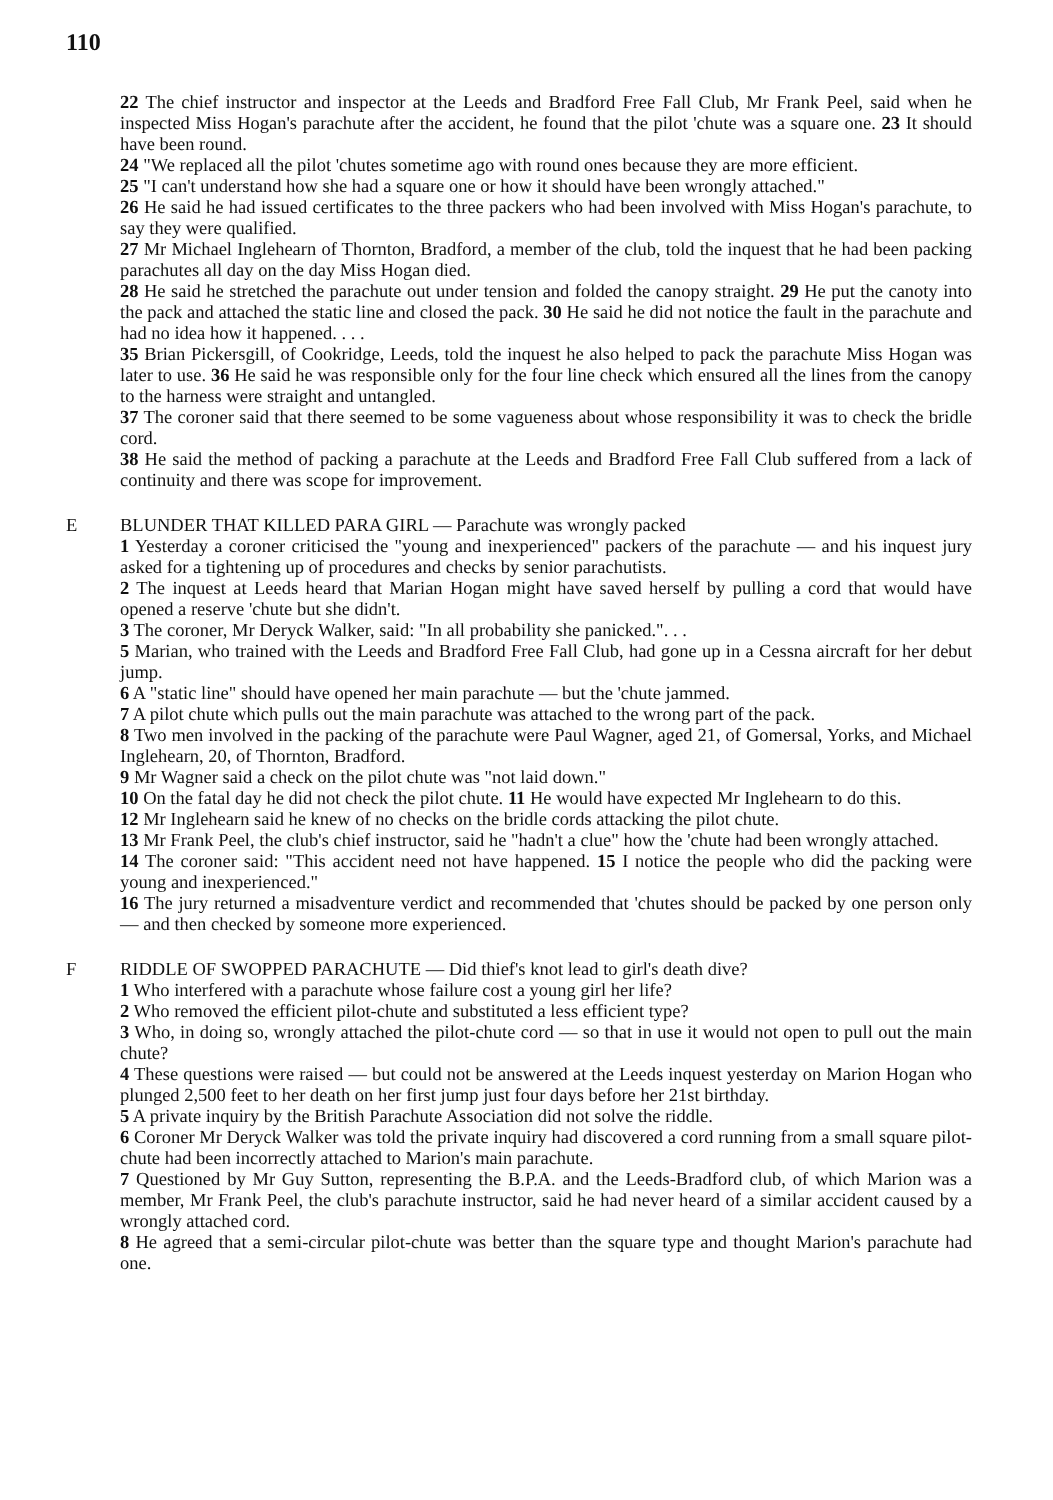110
22 The chief instructor and inspector at the Leeds and Bradford Free Fall Club, Mr Frank Peel, said when he inspected Miss Hogan's parachute after the accident, he found that the pilot 'chute was a square one. 23 It should have been round.
24 "We replaced all the pilot 'chutes sometime ago with round ones because they are more efficient.
25 "I can't understand how she had a square one or how it should have been wrongly attached."
26 He said he had issued certificates to the three packers who had been involved with Miss Hogan's parachute, to say they were qualified.
27 Mr Michael Inglehearn of Thornton, Bradford, a member of the club, told the inquest that he had been packing parachutes all day on the day Miss Hogan died.
28 He said he stretched the parachute out under tension and folded the canopy straight. 29 He put the canoty into the pack and attached the static line and closed the pack. 30 He said he did not notice the fault in the parachute and had no idea how it happened. . . .
35 Brian Pickersgill, of Cookridge, Leeds, told the inquest he also helped to pack the parachute Miss Hogan was later to use. 36 He said he was responsible only for the four line check which ensured all the lines from the canopy to the harness were straight and untangled.
37 The coroner said that there seemed to be some vagueness about whose responsibility it was to check the bridle cord.
38 He said the method of packing a parachute at the Leeds and Bradford Free Fall Club suffered from a lack of continuity and there was scope for improvement.
E BLUNDER THAT KILLED PARA GIRL — Parachute was wrongly packed
1 Yesterday a coroner criticised the "young and inexperienced" packers of the parachute — and his inquest jury asked for a tightening up of procedures and checks by senior parachutists.
2 The inquest at Leeds heard that Marian Hogan might have saved herself by pulling a cord that would have opened a reserve 'chute but she didn't.
3 The coroner, Mr Deryck Walker, said: "In all probability she panicked.". . .
5 Marian, who trained with the Leeds and Bradford Free Fall Club, had gone up in a Cessna aircraft for her debut jump.
6 A "static line" should have opened her main parachute — but the 'chute jammed.
7 A pilot chute which pulls out the main parachute was attached to the wrong part of the pack.
8 Two men involved in the packing of the parachute were Paul Wagner, aged 21, of Gomersal, Yorks, and Michael Inglehearn, 20, of Thornton, Bradford.
9 Mr Wagner said a check on the pilot chute was "not laid down."
10 On the fatal day he did not check the pilot chute. 11 He would have expected Mr Inglehearn to do this.
12 Mr Inglehearn said he knew of no checks on the bridle cords attacking the pilot chute.
13 Mr Frank Peel, the club's chief instructor, said he "hadn't a clue" how the 'chute had been wrongly attached.
14 The coroner said: "This accident need not have happened. 15 I notice the people who did the packing were young and inexperienced."
16 The jury returned a misadventure verdict and recommended that 'chutes should be packed by one person only — and then checked by someone more experienced.
F RIDDLE OF SWOPPED PARACHUTE — Did thief's knot lead to girl's death dive?
1 Who interfered with a parachute whose failure cost a young girl her life?
2 Who removed the efficient pilot-chute and substituted a less efficient type?
3 Who, in doing so, wrongly attached the pilot-chute cord — so that in use it would not open to pull out the main chute?
4 These questions were raised — but could not be answered at the Leeds inquest yesterday on Marion Hogan who plunged 2,500 feet to her death on her first jump just four days before her 21st birthday.
5 A private inquiry by the British Parachute Association did not solve the riddle.
6 Coroner Mr Deryck Walker was told the private inquiry had discovered a cord running from a small square pilot-chute had been incorrectly attached to Marion's main parachute.
7 Questioned by Mr Guy Sutton, representing the B.P.A. and the Leeds-Bradford club, of which Marion was a member, Mr Frank Peel, the club's parachute instructor, said he had never heard of a similar accident caused by a wrongly attached cord.
8 He agreed that a semi-circular pilot-chute was better than the square type and thought Marion's parachute had one.